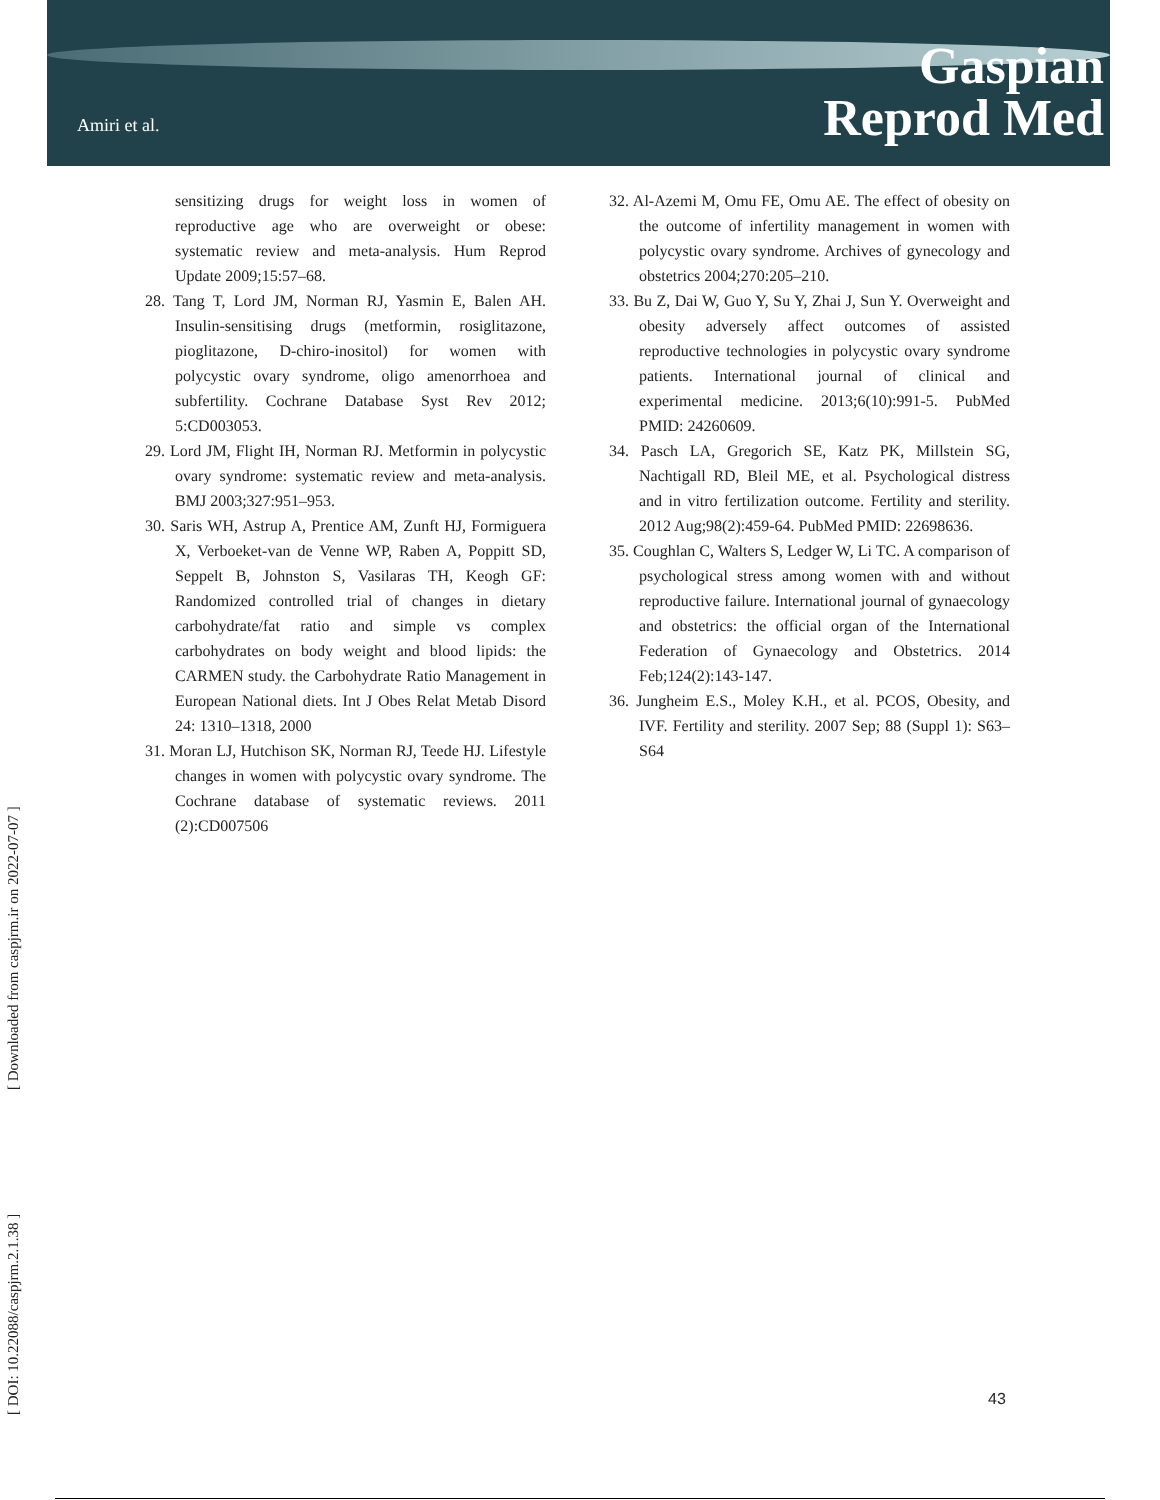Amiri et al.
Gaspian
Reprod Med
[ Downloaded from caspjrm.ir on 2022-07-07 ]
[ DOI: 10.22088/caspjrm.2.1.38 ]
sensitizing drugs for weight loss in women of reproductive age who are overweight or obese: systematic review and meta-analysis. Hum Reprod Update 2009;15:57–68.
28. Tang T, Lord JM, Norman RJ, Yasmin E, Balen AH. Insulin-sensitising drugs (metformin, rosiglitazone, pioglitazone, D-chiro-inositol) for women with polycystic ovary syndrome, oligo amenorrhoea and subfertility. Cochrane Database Syst Rev 2012; 5:CD003053.
29. Lord JM, Flight IH, Norman RJ. Metformin in polycystic ovary syndrome: systematic review and meta-analysis. BMJ 2003;327:951–953.
30. Saris WH, Astrup A, Prentice AM, Zunft HJ, Formiguera X, Verboeket-van de Venne WP, Raben A, Poppitt SD, Seppelt B, Johnston S, Vasilaras TH, Keogh GF: Randomized controlled trial of changes in dietary carbohydrate/fat ratio and simple vs complex carbohydrates on body weight and blood lipids: the CARMEN study. the Carbohydrate Ratio Management in European National diets. Int J Obes Relat Metab Disord 24: 1310–1318, 2000
31. Moran LJ, Hutchison SK, Norman RJ, Teede HJ. Lifestyle changes in women with polycystic ovary syndrome. The Cochrane database of systematic reviews. 2011 (2):CD007506
32. Al-Azemi M, Omu FE, Omu AE. The effect of obesity on the outcome of infertility management in women with polycystic ovary syndrome. Archives of gynecology and obstetrics 2004;270:205–210.
33. Bu Z, Dai W, Guo Y, Su Y, Zhai J, Sun Y. Overweight and obesity adversely affect outcomes of assisted reproductive technologies in polycystic ovary syndrome patients. International journal of clinical and experimental medicine. 2013;6(10):991-5. PubMed PMID: 24260609.
34. Pasch LA, Gregorich SE, Katz PK, Millstein SG, Nachtigall RD, Bleil ME, et al. Psychological distress and in vitro fertilization outcome. Fertility and sterility. 2012 Aug;98(2):459-64. PubMed PMID: 22698636.
35. Coughlan C, Walters S, Ledger W, Li TC. A comparison of psychological stress among women with and without reproductive failure. International journal of gynaecology and obstetrics: the official organ of the International Federation of Gynaecology and Obstetrics. 2014 Feb;124(2):143-147.
36. Jungheim E.S., Moley K.H., et al. PCOS, Obesity, and IVF. Fertility and sterility. 2007 Sep; 88 (Suppl 1): S63–S64
43